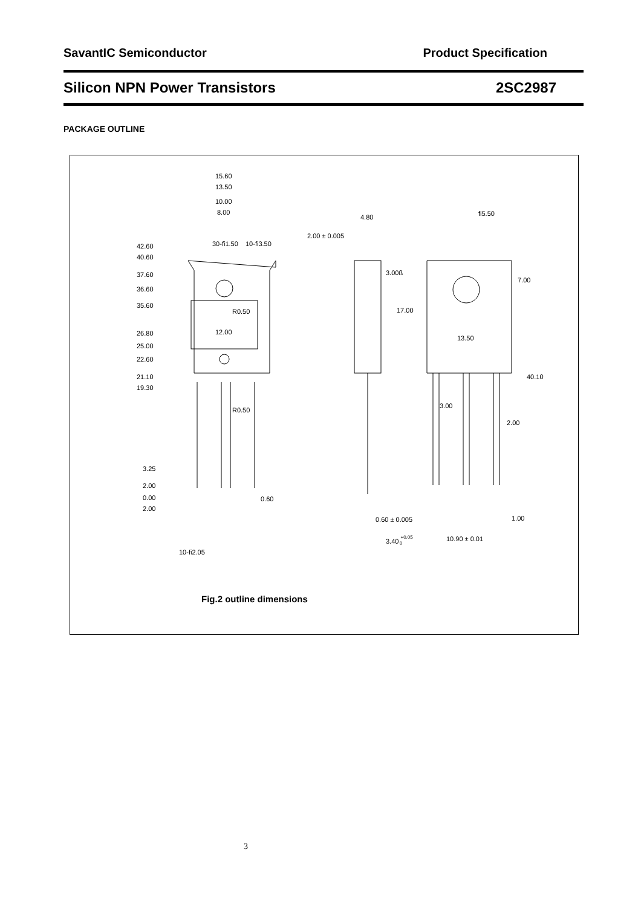SavantIC Semiconductor Product Specification
Silicon NPN Power Transistors 2SC2987
PACKAGE OUTLINE
15.60
13.50
10.00
8.00
42.60
40.60
37.60
36.60
35.60
26.80
25.00
22.60
21.10
19.30
3.25
2.00
0.00
2.00
12.00
R0.50
R0.50
0.60
30-ﬁ1.50
10-ﬁ3.50
10-ﬁ2.05
2.00 ± 0.005
4.80
3.00ß
17.00
ﬁ5.50
7.00
13.50
40.10
3.00
2.00
0.60 ± 0.005
1.00
3.40 +0.050
10.90 ± 0.01
Fig.2 outline dimensions
3